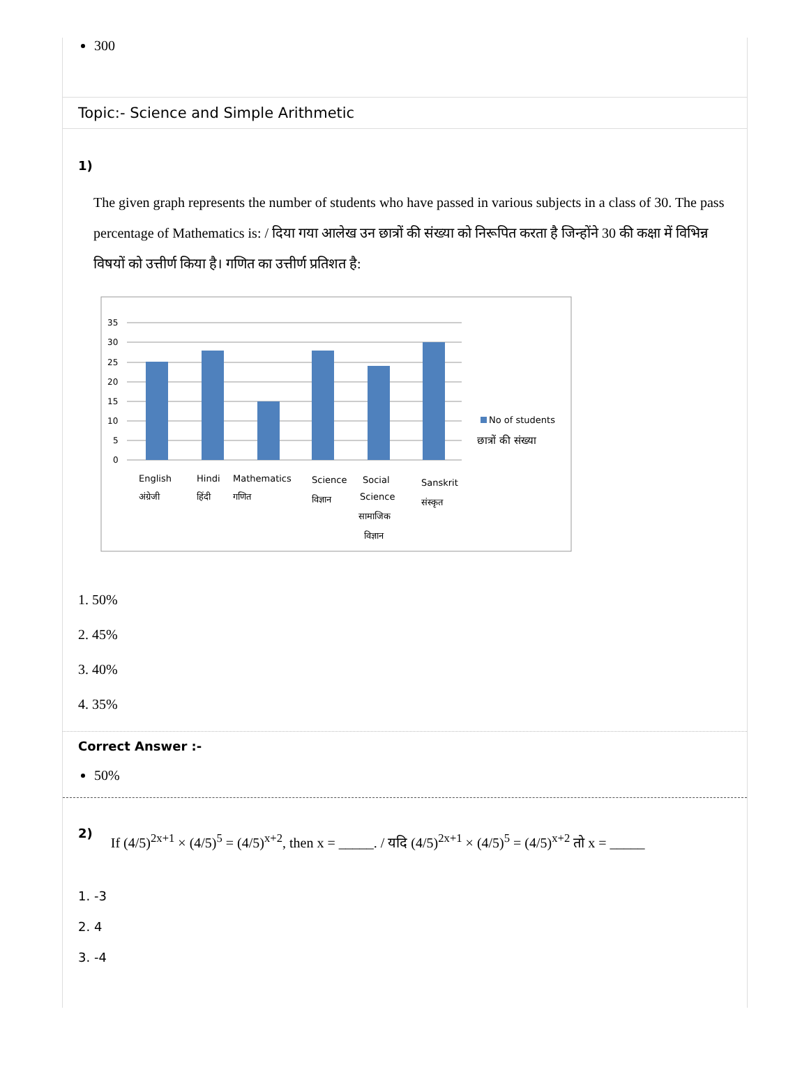300
Topic:- Science and Simple Arithmetic
1)
The given graph represents the number of students who have passed in various subjects in a class of 30. The pass percentage of Mathematics is: / दिया गया आलेख उन छात्रों की संख्या को निरूपित करता है जिन्होंने 30 की कक्षा में विभिन्न विषयों को उत्तीर्ण किया है। गणित का उत्तीर्ण प्रतिशत है:
35
30
25
20
15
10
5
0
No of students
छात्रों की संख्या
English
अंग्रेजी
Hindi
हिंदी
Mathematics
गणित
Science
विज्ञान
Social
Science
सामाजिक
विज्ञान
Sanskrit
संस्कृत
1. 50%
2. 45%
3. 40%
4. 35%
Correct Answer :-
50%
2) If (4/5)<sup>2x+1</sup> × (4/5)<sup>5</sup> = (4/5)<sup>x+2</sup>, then x = _____. / यदि (4/5)<sup>2x+1</sup> × (4/5)<sup>5</sup> = (4/5)<sup>x+2</sup> तो x = _____
1. -3
2. 4
3. -4